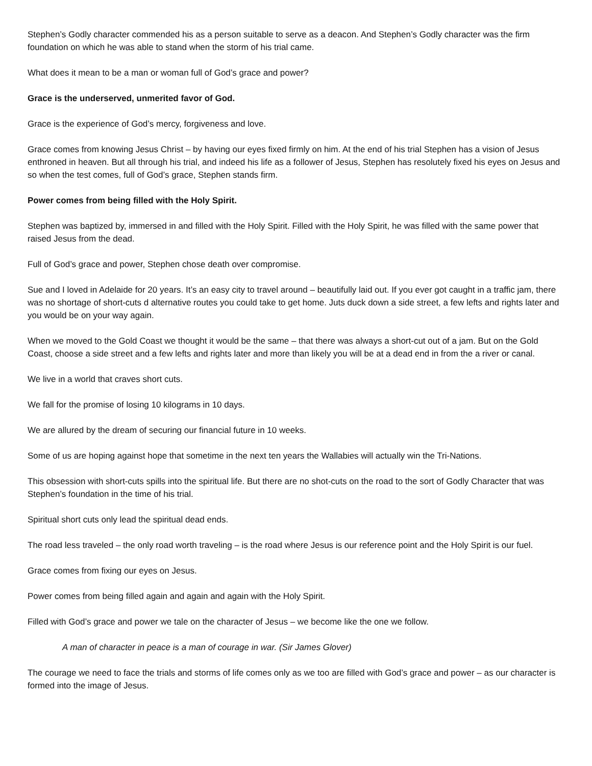Stephen’s Godly character commended his as a person suitable to serve as a deacon. And Stephen’s Godly character was the firm foundation on which he was able to stand when the storm of his trial came.
What does it mean to be a man or woman full of God’s grace and power?
Grace is the underserved, unmerited favor of God.
Grace is the experience of God’s mercy, forgiveness and love.
Grace comes from knowing Jesus Christ – by having our eyes fixed firmly on him. At the end of his trial Stephen has a vision of Jesus enthroned in heaven. But all through his trial, and indeed his life as a follower of Jesus, Stephen has resolutely fixed his eyes on Jesus and so when the test comes, full of God’s grace, Stephen stands firm.
Power comes from being filled with the Holy Spirit.
Stephen was baptized by, immersed in and filled with the Holy Spirit. Filled with the Holy Spirit, he was filled with the same power that raised Jesus from the dead.
Full of God’s grace and power, Stephen chose death over compromise.
Sue and I loved in Adelaide for 20 years. It’s an easy city to travel around – beautifully laid out. If you ever got caught in a traffic jam, there was no shortage of short-cuts d alternative routes you could take to get home. Juts duck down a side street, a few lefts and rights later and you would be on your way again.
When we moved to the Gold Coast we thought it would be the same – that there was always a short-cut out of a jam. But on the Gold Coast, choose a side street and a few lefts and rights later and more than likely you will be at a dead end in from the a river or canal.
We live in a world that craves short cuts.
We fall for the promise of losing 10 kilograms in 10 days.
We are allured by the dream of securing our financial future in 10 weeks.
Some of us are hoping against hope that sometime in the next ten years the Wallabies will actually win the Tri-Nations.
This obsession with short-cuts spills into the spiritual life. But there are no shot-cuts on the road to the sort of Godly Character that was Stephen’s foundation in the time of his trial.
Spiritual short cuts only lead the spiritual dead ends.
The road less traveled – the only road worth traveling – is the road where Jesus is our reference point and the Holy Spirit is our fuel.
Grace comes from fixing our eyes on Jesus.
Power comes from being filled again and again and again with the Holy Spirit.
Filled with God’s grace and power we tale on the character of Jesus – we become like the one we follow.
A man of character in peace is a man of courage in war. (Sir James Glover)
The courage we need to face the trials and storms of life comes only as we too are filled with God’s grace and power – as our character is formed into the image of Jesus.